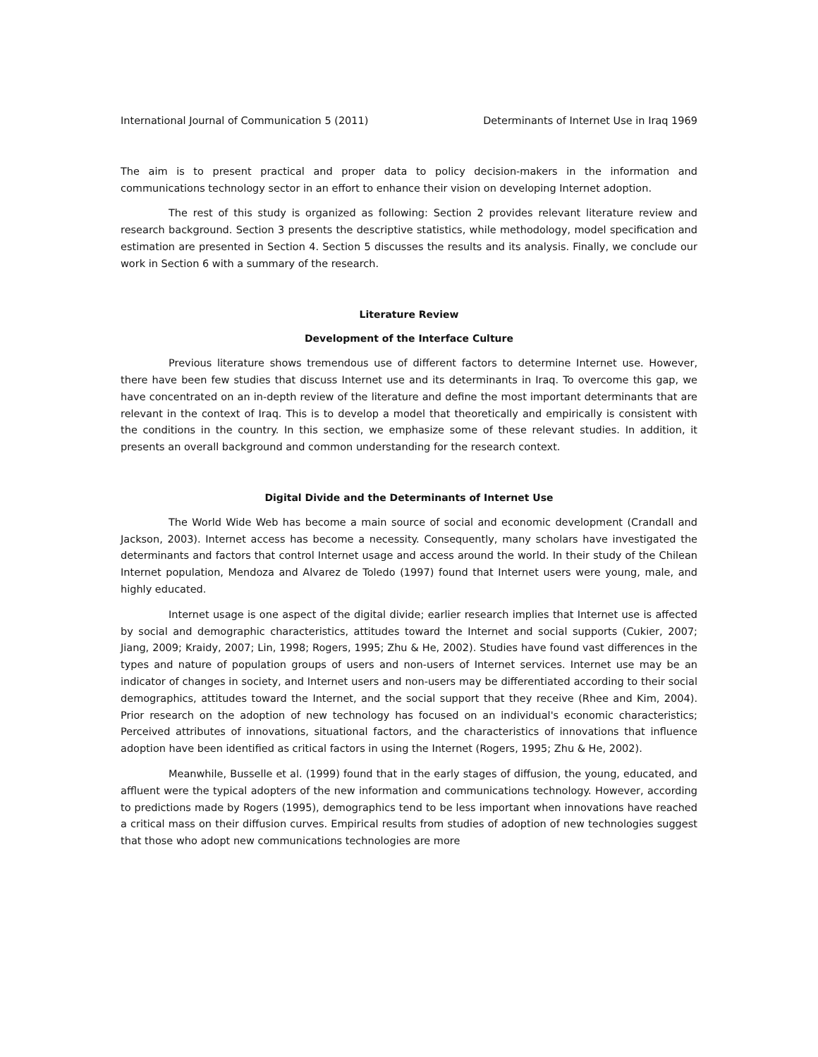International Journal of Communication 5 (2011) Determinants of Internet Use in Iraq 1969
The aim is to present practical and proper data to policy decision-makers in the information and communications technology sector in an effort to enhance their vision on developing Internet adoption.
The rest of this study is organized as following: Section 2 provides relevant literature review and research background. Section 3 presents the descriptive statistics, while methodology, model specification and estimation are presented in Section 4. Section 5 discusses the results and its analysis. Finally, we conclude our work in Section 6 with a summary of the research.
Literature Review
Development of the Interface Culture
Previous literature shows tremendous use of different factors to determine Internet use. However, there have been few studies that discuss Internet use and its determinants in Iraq. To overcome this gap, we have concentrated on an in-depth review of the literature and define the most important determinants that are relevant in the context of Iraq. This is to develop a model that theoretically and empirically is consistent with the conditions in the country. In this section, we emphasize some of these relevant studies. In addition, it presents an overall background and common understanding for the research context.
Digital Divide and the Determinants of Internet Use
The World Wide Web has become a main source of social and economic development (Crandall and Jackson, 2003). Internet access has become a necessity. Consequently, many scholars have investigated the determinants and factors that control Internet usage and access around the world. In their study of the Chilean Internet population, Mendoza and Alvarez de Toledo (1997) found that Internet users were young, male, and highly educated.
Internet usage is one aspect of the digital divide; earlier research implies that Internet use is affected by social and demographic characteristics, attitudes toward the Internet and social supports (Cukier, 2007; Jiang, 2009; Kraidy, 2007; Lin, 1998; Rogers, 1995; Zhu & He, 2002). Studies have found vast differences in the types and nature of population groups of users and non-users of Internet services. Internet use may be an indicator of changes in society, and Internet users and non-users may be differentiated according to their social demographics, attitudes toward the Internet, and the social support that they receive (Rhee and Kim, 2004). Prior research on the adoption of new technology has focused on an individual's economic characteristics; Perceived attributes of innovations, situational factors, and the characteristics of innovations that influence adoption have been identified as critical factors in using the Internet (Rogers, 1995; Zhu & He, 2002).
Meanwhile, Busselle et al. (1999) found that in the early stages of diffusion, the young, educated, and affluent were the typical adopters of the new information and communications technology. However, according to predictions made by Rogers (1995), demographics tend to be less important when innovations have reached a critical mass on their diffusion curves. Empirical results from studies of adoption of new technologies suggest that those who adopt new communications technologies are more